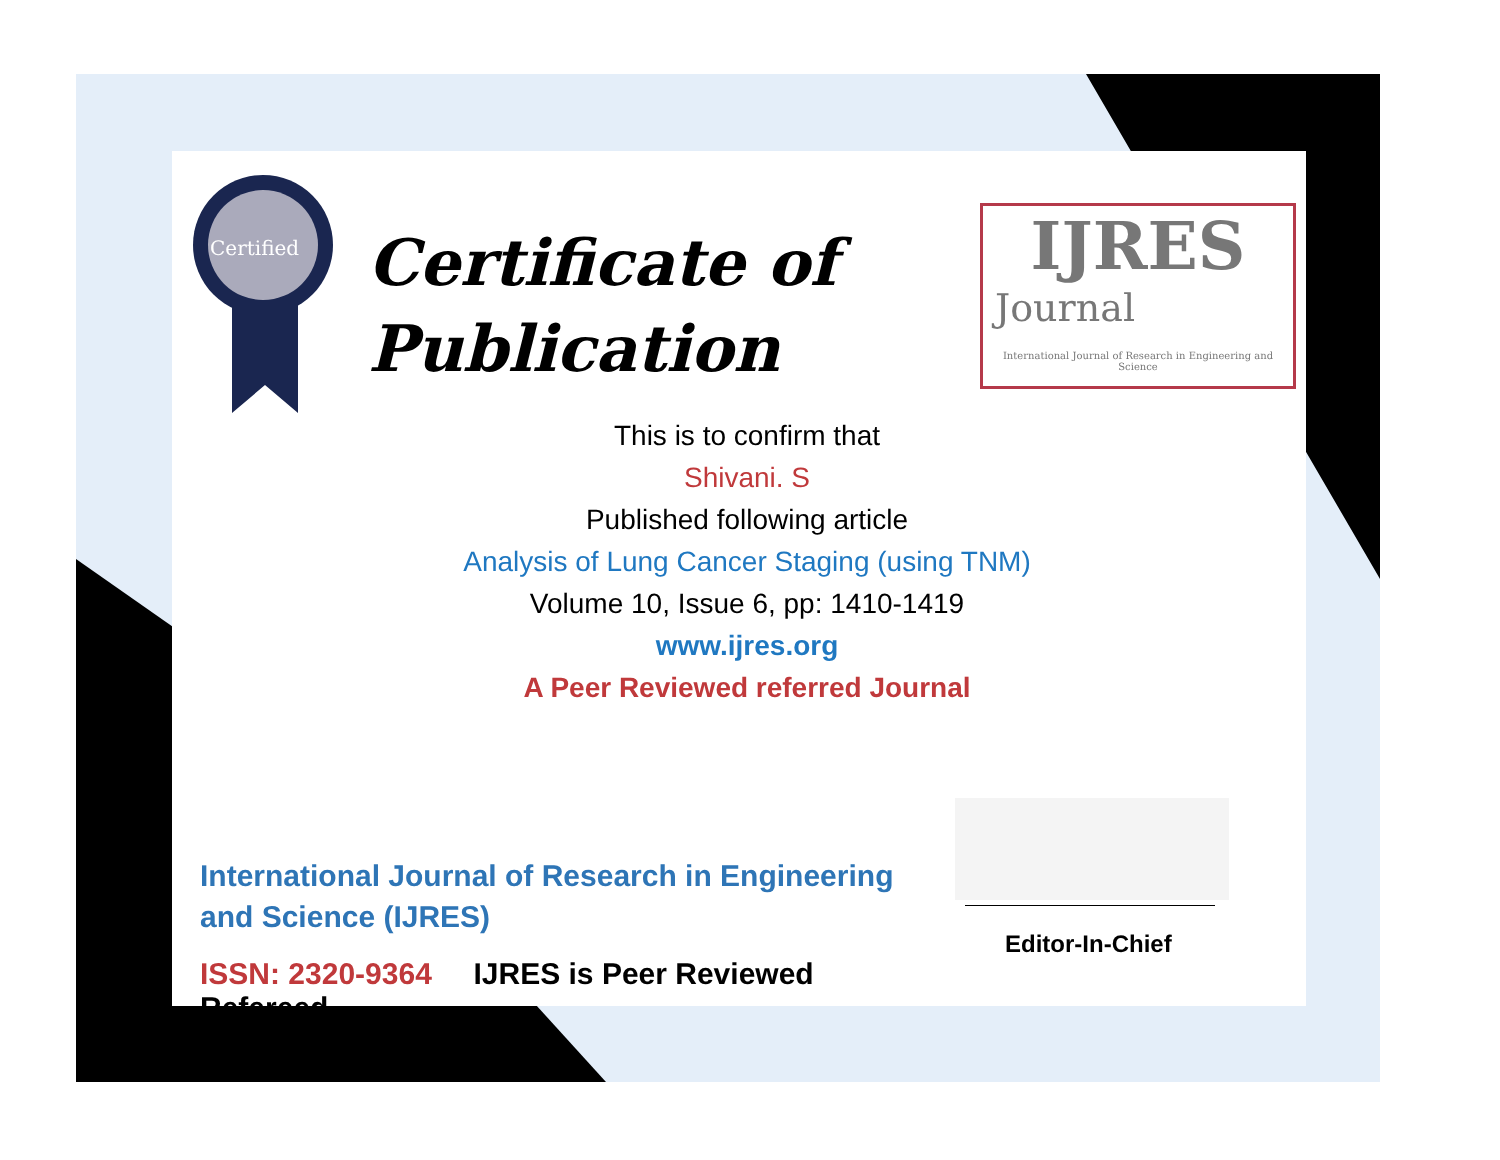Certified
Certificate of
Publication
IJRES
Journal
International Journal of Research in Engineering and Science
This is to confirm that
Shivani. S
Published following article
Analysis of Lung Cancer Staging (using TNM)
Volume 10, Issue 6, pp: 1410-1419
www.ijres.org
A Peer Reviewed referred Journal
Editor-In-Chief
International Journal of Research in Engineering and Science (IJRES)
ISSN: 2320-9364 IJRES is Peer Reviewed Refereed.